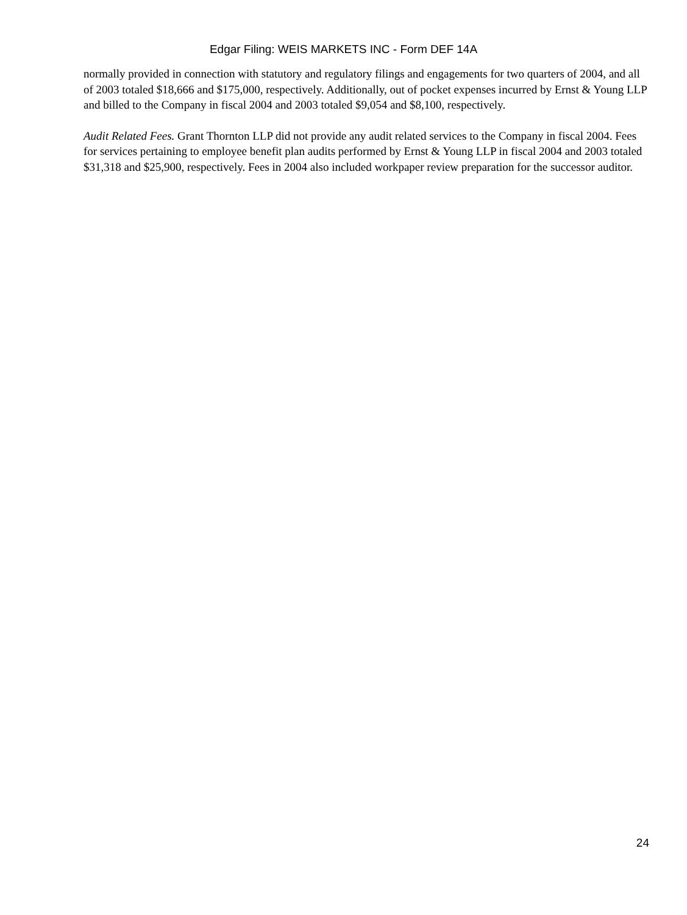Edgar Filing: WEIS MARKETS INC - Form DEF 14A
normally provided in connection with statutory and regulatory filings and engagements for two quarters of 2004, and all of 2003 totaled $18,666 and $175,000, respectively. Additionally, out of pocket expenses incurred by Ernst & Young LLP and billed to the Company in fiscal 2004 and 2003 totaled $9,054 and $8,100, respectively.
Audit Related Fees. Grant Thornton LLP did not provide any audit related services to the Company in fiscal 2004. Fees for services pertaining to employee benefit plan audits performed by Ernst & Young LLP in fiscal 2004 and 2003 totaled $31,318 and $25,900, respectively. Fees in 2004 also included workpaper review preparation for the successor auditor.
24